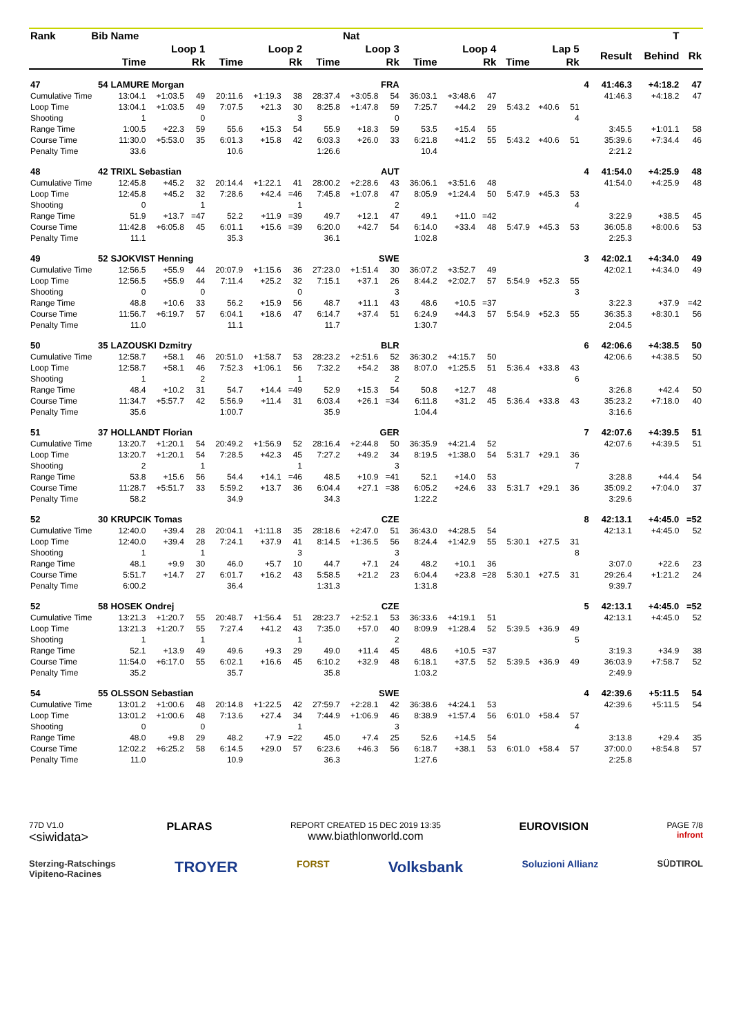| Rank | Bib | Name | | | | | | | Nat | | | | | | | | | | T | |
| --- | --- | --- | --- | --- | --- | --- | --- | --- | --- | --- | --- | --- | --- | --- | --- | --- | --- | --- | --- | --- |
| | | Loop 1 | | | Loop 2 | | | Loop 3 | | | Loop 4 | | | Lap 5 | | | | Result | Behind | Rk |
| | | Time | | Rk | Time | | Rk | Time | | Rk | Time | | Rk | Time | | Rk | | | | |
| 47 | 54 | LAMURE Morgan | | | | | | FRA | | | | | | | | | 4 | 41:46.3 | +4:18.2 | 47 |
| Cumulative Time | | 13:04.1 | +1:03.5 | 49 | 20:11.6 | +1:19.3 | 38 | 28:37.4 | +3:05.8 | 54 | 36:03.1 | +3:48.6 | 47 | | | | | 41:46.3 | +4:18.2 | 47 |
| Loop Time | | 13:04.1 | +1:03.5 | 49 | 7:07.5 | +21.3 | 30 | 8:25.8 | +1:47.8 | 59 | 7:25.7 | +44.2 | 29 | 5:43.2 | +40.6 | 51 | | | | |
| Shooting | | 1 | | 0 | | | 3 | | | 0 | | | | | | 4 | | | | |
| Range Time | | 1:00.5 | +22.3 | 59 | 55.6 | +15.3 | 54 | 55.9 | +18.3 | 59 | 53.5 | +15.4 | 55 | | | | | 3:45.5 | +1:01.1 | 58 |
| Course Time | | 11:30.0 | +5:53.0 | 35 | 6:01.3 | +15.8 | 42 | 6:03.3 | +26.0 | 33 | 6:21.8 | +41.2 | 55 | 5:43.2 | +40.6 | 51 | | 35:39.6 | +7:34.4 | 46 |
| Penalty Time | | 33.6 | | | 10.6 | | | 1:26.6 | | | 10.4 | | | | | | | 2:21.2 | | |
| 48 | 42 | TRIXL Sebastian | | | | | | AUT | | | | | | | | | 4 | 41:54.0 | +4:25.9 | 48 |
| Cumulative Time | | 12:45.8 | +45.2 | 32 | 20:14.4 | +1:22.1 | 41 | 28:00.2 | +2:28.6 | 43 | 36:06.1 | +3:51.6 | 48 | | | | | 41:54.0 | +4:25.9 | 48 |
| Loop Time | | 12:45.8 | +45.2 | 32 | 7:28.6 | +42.4 | =46 | 7:45.8 | +1:07.8 | 47 | 8:05.9 | +1:24.4 | 50 | 5:47.9 | +45.3 | 53 | | | | |
| Shooting | | 0 | | 1 | | | 1 | | | 2 | | | | | | 4 | | | | |
| Range Time | | 51.9 | +13.7 | =47 | 52.2 | +11.9 | =39 | 49.7 | +12.1 | 47 | 49.1 | +11.0 | =42 | | | | | 3:22.9 | +38.5 | 45 |
| Course Time | | 11:42.8 | +6:05.8 | 45 | 6:01.1 | +15.6 | =39 | 6:20.0 | +42.7 | 54 | 6:14.0 | +33.4 | 48 | 5:47.9 | +45.3 | 53 | | 36:05.8 | +8:00.6 | 53 |
| Penalty Time | | 11.1 | | | 35.3 | | | 36.1 | | | 1:02.8 | | | | | | | 2:25.3 | | |
| 49 | 52 | SJOKVIST Henning | | | | | | SWE | | | | | | | | | 3 | 42:02.1 | +4:34.0 | 49 |
| Cumulative Time | | 12:56.5 | +55.9 | 44 | 20:07.9 | +1:15.6 | 36 | 27:23.0 | +1:51.4 | 30 | 36:07.2 | +3:52.7 | 49 | | | | | 42:02.1 | +4:34.0 | 49 |
| Loop Time | | 12:56.5 | +55.9 | 44 | 7:11.4 | +25.2 | 32 | 7:15.1 | +37.1 | 26 | 8:44.2 | +2:02.7 | 57 | 5:54.9 | +52.3 | 55 | | | | |
| Shooting | | 0 | | 0 | | | 0 | | | 3 | | | | | | 3 | | | | |
| Range Time | | 48.8 | +10.6 | 33 | 56.2 | +15.9 | 56 | 48.7 | +11.1 | 43 | 48.6 | +10.5 | =37 | | | | | 3:22.3 | +37.9 | =42 |
| Course Time | | 11:56.7 | +6:19.7 | 57 | 6:04.1 | +18.6 | 47 | 6:14.7 | +37.4 | 51 | 6:24.9 | +44.3 | 57 | 5:54.9 | +52.3 | 55 | | 36:35.3 | +8:30.1 | 56 |
| Penalty Time | | 11.0 | | | 11.1 | | | 11.7 | | | 1:30.7 | | | | | | | 2:04.5 | | |
| 50 | 35 | LAZOUSKI Dzmitry | | | | | | BLR | | | | | | | | | 6 | 42:06.6 | +4:38.5 | 50 |
| Cumulative Time | | 12:58.7 | +58.1 | 46 | 20:51.0 | +1:58.7 | 53 | 28:23.2 | +2:51.6 | 52 | 36:30.2 | +4:15.7 | 50 | | | | | 42:06.6 | +4:38.5 | 50 |
| Loop Time | | 12:58.7 | +58.1 | 46 | 7:52.3 | +1:06.1 | 56 | 7:32.2 | +54.2 | 38 | 8:07.0 | +1:25.5 | 51 | 5:36.4 | +33.8 | 43 | | | | |
| Shooting | | 1 | | 2 | | | 1 | | | 2 | | | | | | 6 | | | | |
| Range Time | | 48.4 | +10.2 | 31 | 54.7 | +14.4 | =49 | 52.9 | +15.3 | 54 | 50.8 | +12.7 | 48 | | | | | 3:26.8 | +42.4 | 50 |
| Course Time | | 11:34.7 | +5:57.7 | 42 | 5:56.9 | +11.4 | 31 | 6:03.4 | +26.1 | =34 | 6:11.8 | +31.2 | 45 | 5:36.4 | +33.8 | 43 | | 35:23.2 | +7:18.0 | 40 |
| Penalty Time | | 35.6 | | | 1:00.7 | | | 35.9 | | | 1:04.4 | | | | | | | 3:16.6 | | |
| 51 | 37 | HOLLANDT Florian | | | | | | GER | | | | | | | | | 7 | 42:07.6 | +4:39.5 | 51 |
| Cumulative Time | | 13:20.7 | +1:20.1 | 54 | 20:49.2 | +1:56.9 | 52 | 28:16.4 | +2:44.8 | 50 | 36:35.9 | +4:21.4 | 52 | | | | | 42:07.6 | +4:39.5 | 51 |
| Loop Time | | 13:20.7 | +1:20.1 | 54 | 7:28.5 | +42.3 | 45 | 7:27.2 | +49.2 | 34 | 8:19.5 | +1:38.0 | 54 | 5:31.7 | +29.1 | 36 | | | | |
| Shooting | | 2 | | 1 | | | 1 | | | 3 | | | | | | 7 | | | | |
| Range Time | | 53.8 | +15.6 | 56 | 54.4 | +14.1 | =46 | 48.5 | +10.9 | =41 | 52.1 | +14.0 | 53 | | | | | 3:28.8 | +44.4 | 54 |
| Course Time | | 11:28.7 | +5:51.7 | 33 | 5:59.2 | +13.7 | 36 | 6:04.4 | +27.1 | =38 | 6:05.2 | +24.6 | 33 | 5:31.7 | +29.1 | 36 | | 35:09.2 | +7:04.0 | 37 |
| Penalty Time | | 58.2 | | | 34.9 | | | 34.3 | | | 1:22.2 | | | | | | | 3:29.6 | | |
| 52 | 30 | KRUPCIK Tomas | | | | | | CZE | | | | | | | | | 8 | 42:13.1 | +4:45.0 | =52 |
| Cumulative Time | | 12:40.0 | +39.4 | 28 | 20:04.1 | +1:11.8 | 35 | 28:18.6 | +2:47.0 | 51 | 36:43.0 | +4:28.5 | 54 | | | | | 42:13.1 | +4:45.0 | 52 |
| Loop Time | | 12:40.0 | +39.4 | 28 | 7:24.1 | +37.9 | 41 | 8:14.5 | +1:36.5 | 56 | 8:24.4 | +1:42.9 | 55 | 5:30.1 | +27.5 | 31 | | | | |
| Shooting | | 1 | | 1 | | | 3 | | | 3 | | | | | | 8 | | | | |
| Range Time | | 48.1 | +9.9 | 30 | 46.0 | +5.7 | 10 | 44.7 | +7.1 | 24 | 48.2 | +10.1 | 36 | | | | | 3:07.0 | +22.6 | 23 |
| Course Time | | 5:51.7 | +14.7 | 27 | 6:01.7 | +16.2 | 43 | 5:58.5 | +21.2 | 23 | 6:04.4 | +23.8 | =28 | 5:30.1 | +27.5 | 31 | | 29:26.4 | +1:21.2 | 24 |
| Penalty Time | | 6:00.2 | | | 36.4 | | | 1:31.3 | | | 1:31.8 | | | | | | | 9:39.7 | | |
| 52 | 58 | HOSEK Ondrej | | | | | | CZE | | | | | | | | | 5 | 42:13.1 | +4:45.0 | =52 |
| Cumulative Time | | 13:21.3 | +1:20.7 | 55 | 20:48.7 | +1:56.4 | 51 | 28:23.7 | +2:52.1 | 53 | 36:33.6 | +4:19.1 | 51 | | | | | 42:13.1 | +4:45.0 | 52 |
| Loop Time | | 13:21.3 | +1:20.7 | 55 | 7:27.4 | +41.2 | 43 | 7:35.0 | +57.0 | 40 | 8:09.9 | +1:28.4 | 52 | 5:39.5 | +36.9 | 49 | | | | |
| Shooting | | 1 | | 1 | | | 1 | | | 2 | | | | | | 5 | | | | |
| Range Time | | 52.1 | +13.9 | 49 | 49.6 | +9.3 | 29 | 49.0 | +11.4 | 45 | 48.6 | +10.5 | =37 | | | | | 3:19.3 | +34.9 | 38 |
| Course Time | | 11:54.0 | +6:17.0 | 55 | 6:02.1 | +16.6 | 45 | 6:10.2 | +32.9 | 48 | 6:18.1 | +37.5 | 52 | 5:39.5 | +36.9 | 49 | | 36:03.9 | +7:58.7 | 52 |
| Penalty Time | | 35.2 | | | 35.7 | | | 35.8 | | | 1:03.2 | | | | | | | 2:49.9 | | |
| 54 | 55 | OLSSON Sebastian | | | | | | SWE | | | | | | | | | 4 | 42:39.6 | +5:11.5 | 54 |
| Cumulative Time | | 13:01.2 | +1:00.6 | 48 | 20:14.8 | +1:22.5 | 42 | 27:59.7 | +2:28.1 | 42 | 36:38.6 | +4:24.1 | 53 | | | | | 42:39.6 | +5:11.5 | 54 |
| Loop Time | | 13:01.2 | +1:00.6 | 48 | 7:13.6 | +27.4 | 34 | 7:44.9 | +1:06.9 | 46 | 8:38.9 | +1:57.4 | 56 | 6:01.0 | +58.4 | 57 | | | | |
| Shooting | | 0 | | 0 | | | 1 | | | 3 | | | | | | 4 | | | | |
| Range Time | | 48.0 | +9.8 | 29 | 48.2 | +7.9 | =22 | 45.0 | +7.4 | 25 | 52.6 | +14.5 | 54 | | | | | 3:13.8 | +29.4 | 35 |
| Course Time | | 12:02.2 | +6:25.2 | 58 | 6:14.5 | +29.0 | 57 | 6:23.6 | +46.3 | 56 | 6:18.7 | +38.1 | 53 | 6:01.0 | +58.4 | 57 | | 37:00.0 | +8:54.8 | 57 |
| Penalty Time | | 11.0 | | | 10.9 | | | 36.3 | | | 1:27.6 | | | | | | | 2:25.8 | | |
77D V1.0
<siwidata>
PLARAS
REPORT CREATED 15 DEC 2019 13:35
www.biathlonworld.com
EUROVISION
PAGE 7/8
infront
Sterzing-Ratschings
Vipiteno-Racines TROYER FORST Volksbank Soluzioni Allianz SÜDTIROL